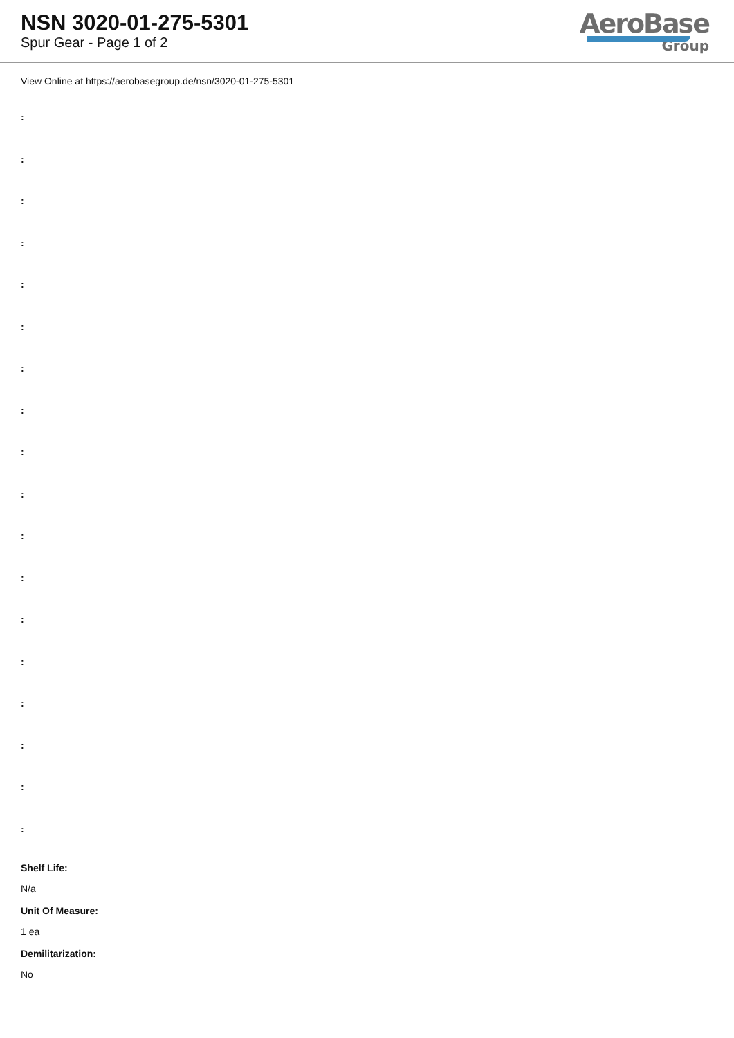NSN 3020-01-275-5301
Spur Gear - Page 1 of 2
AeroBase
Group
View Online at https://aerobasegroup.de/nsn/3020-01-275-5301
:
:
:
:
:
:
:
:
:
:
:
:
:
:
:
:
:
:
Shelf Life:
N/a
Unit Of Measure:
1 ea
Demilitarization:
No